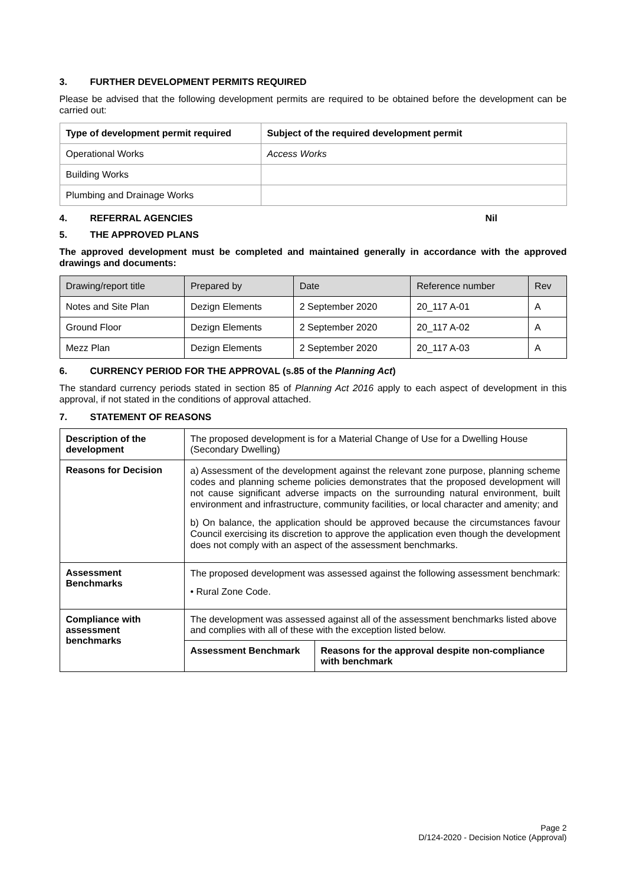3. FURTHER DEVELOPMENT PERMITS REQUIRED
Please be advised that the following development permits are required to be obtained before the development can be carried out:
| Type of development permit required | Subject of the required development permit |
| --- | --- |
| Operational Works | Access Works |
| Building Works | |
| Plumbing and Drainage Works | |
4. REFERRAL AGENCIES Nil
5. THE APPROVED PLANS
The approved development must be completed and maintained generally in accordance with the approved drawings and documents:
| Drawing/report title | Prepared by | Date | Reference number | Rev |
| --- | --- | --- | --- | --- |
| Notes and Site Plan | Dezign Elements | 2 September 2020 | 20_117 A-01 | A |
| Ground Floor | Dezign Elements | 2 September 2020 | 20_117 A-02 | A |
| Mezz Plan | Dezign Elements | 2 September 2020 | 20_117 A-03 | A |
6. CURRENCY PERIOD FOR THE APPROVAL (s.85 of the Planning Act)
The standard currency periods stated in section 85 of Planning Act 2016 apply to each aspect of development in this approval, if not stated in the conditions of approval attached.
7. STATEMENT OF REASONS
| Description of the development | The proposed development is for a Material Change of Use for a Dwelling House (Secondary Dwelling) | |
| Reasons for Decision | a) Assessment of the development against the relevant zone purpose, planning scheme codes and planning scheme policies demonstrates that the proposed development will not cause significant adverse impacts on the surrounding natural environment, built environment and infrastructure, community facilities, or local character and amenity; and b) On balance, the application should be approved because the circumstances favour Council exercising its discretion to approve the application even though the development does not comply with an aspect of the assessment benchmarks. | |
| Assessment Benchmarks | The proposed development was assessed against the following assessment benchmark: • Rural Zone Code. | |
| Compliance with assessment benchmarks | The development was assessed against all of the assessment benchmarks listed above and complies with all of these with the exception listed below. | |
| | Assessment Benchmark | Reasons for the approval despite non-compliance with benchmark |
Page 2
D/124-2020 - Decision Notice (Approval)